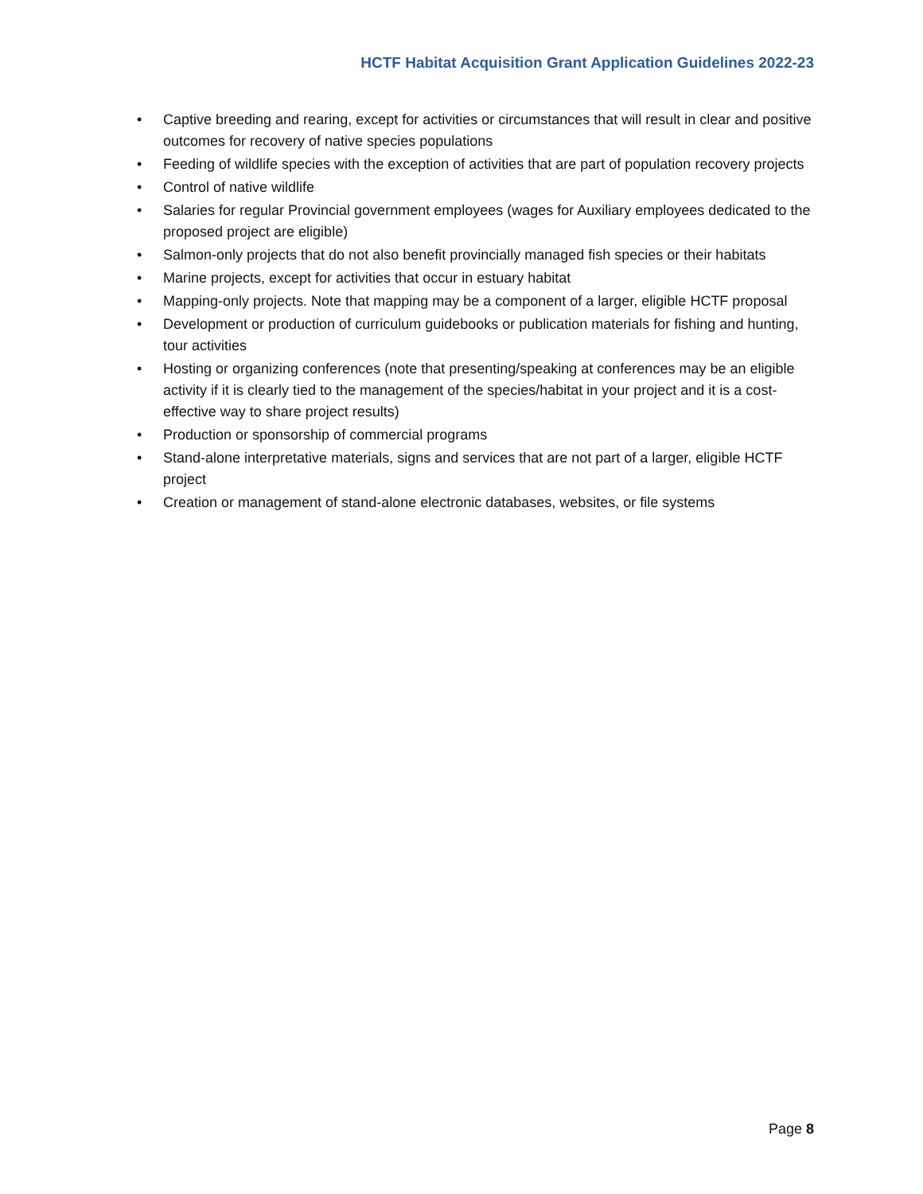HCTF Habitat Acquisition Grant Application Guidelines 2022-23
• Captive breeding and rearing, except for activities or circumstances that will result in clear and positive outcomes for recovery of native species populations
• Feeding of wildlife species with the exception of activities that are part of population recovery projects
• Control of native wildlife
• Salaries for regular Provincial government employees (wages for Auxiliary employees dedicated to the proposed project are eligible)
• Salmon-only projects that do not also benefit provincially managed fish species or their habitats
• Marine projects, except for activities that occur in estuary habitat
• Mapping-only projects. Note that mapping may be a component of a larger, eligible HCTF proposal
• Development or production of curriculum guidebooks or publication materials for fishing and hunting, tour activities
• Hosting or organizing conferences (note that presenting/speaking at conferences may be an eligible activity if it is clearly tied to the management of the species/habitat in your project and it is a cost-effective way to share project results)
• Production or sponsorship of commercial programs
• Stand-alone interpretative materials, signs and services that are not part of a larger, eligible HCTF project
• Creation or management of stand-alone electronic databases, websites, or file systems
Page 8